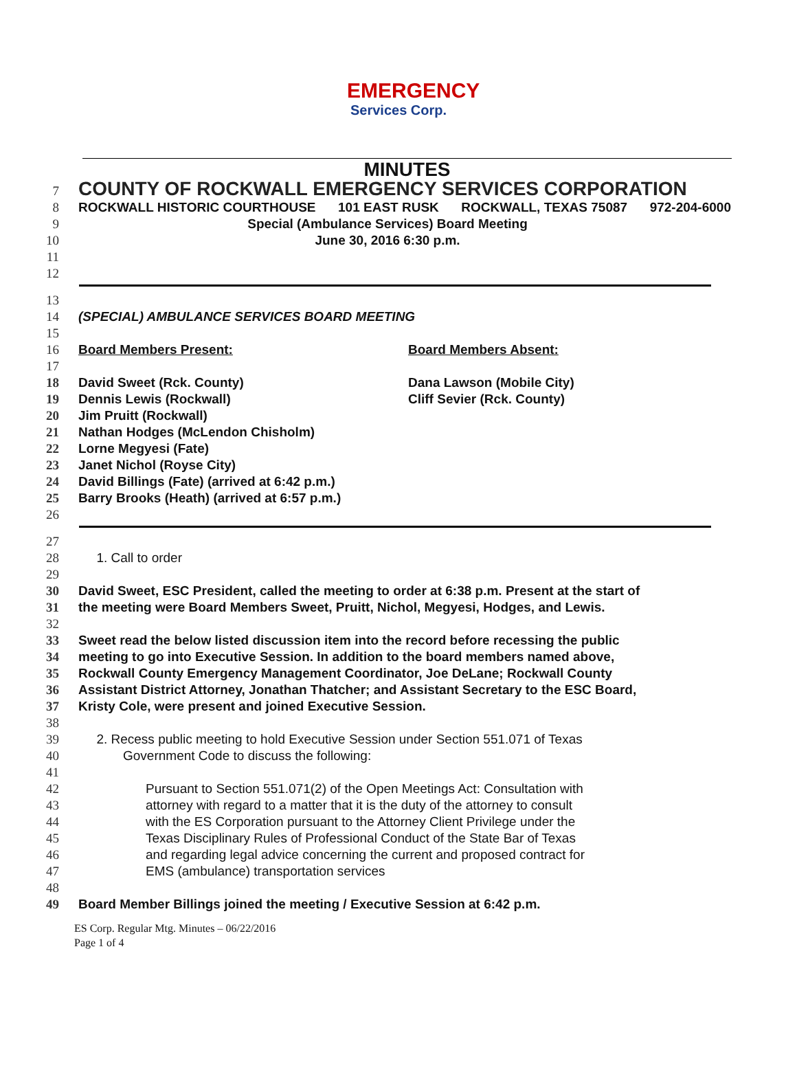EMERGENCY
Services Corp.
MINUTES
7 COUNTY OF ROCKWALL EMERGENCY SERVICES CORPORATION
8 ROCKWALL HISTORIC COURTHOUSE 101 EAST RUSK ROCKWALL, TEXAS 75087 972-204-6000
9 Special (Ambulance Services) Board Meeting
10 June 30, 2016 6:30 p.m.
11
12
13
14 (SPECIAL) AMBULANCE SERVICES BOARD MEETING
15
16 Board Members Present: Board Members Absent:
17
18 David Sweet (Rck. County) Dana Lawson (Mobile City)
19 Dennis Lewis (Rockwall) Cliff Sevier (Rck. County)
20 Jim Pruitt (Rockwall)
21 Nathan Hodges (McLendon Chisholm)
22 Lorne Megyesi (Fate)
23 Janet Nichol (Royse City)
24 David Billings (Fate) (arrived at 6:42 p.m.)
25 Barry Brooks (Heath) (arrived at 6:57 p.m.)
26
27
28 1. Call to order
29
30 David Sweet, ESC President, called the meeting to order at 6:38 p.m. Present at the start of
31 the meeting were Board Members Sweet, Pruitt, Nichol, Megyesi, Hodges, and Lewis.
32
33 Sweet read the below listed discussion item into the record before recessing the public
34 meeting to go into Executive Session. In addition to the board members named above,
35 Rockwall County Emergency Management Coordinator, Joe DeLane; Rockwall County
36 Assistant District Attorney, Jonathan Thatcher; and Assistant Secretary to the ESC Board,
37 Kristy Cole, were present and joined Executive Session.
38
39 2. Recess public meeting to hold Executive Session under Section 551.071 of Texas
40 Government Code to discuss the following:
41
42 Pursuant to Section 551.071(2) of the Open Meetings Act: Consultation with
43 attorney with regard to a matter that it is the duty of the attorney to consult
44 with the ES Corporation pursuant to the Attorney Client Privilege under the
45 Texas Disciplinary Rules of Professional Conduct of the State Bar of Texas
46 and regarding legal advice concerning the current and proposed contract for
47 EMS (ambulance) transportation services
48
49 Board Member Billings joined the meeting / Executive Session at 6:42 p.m.
ES Corp. Regular Mtg. Minutes – 06/22/2016
Page 1 of 4